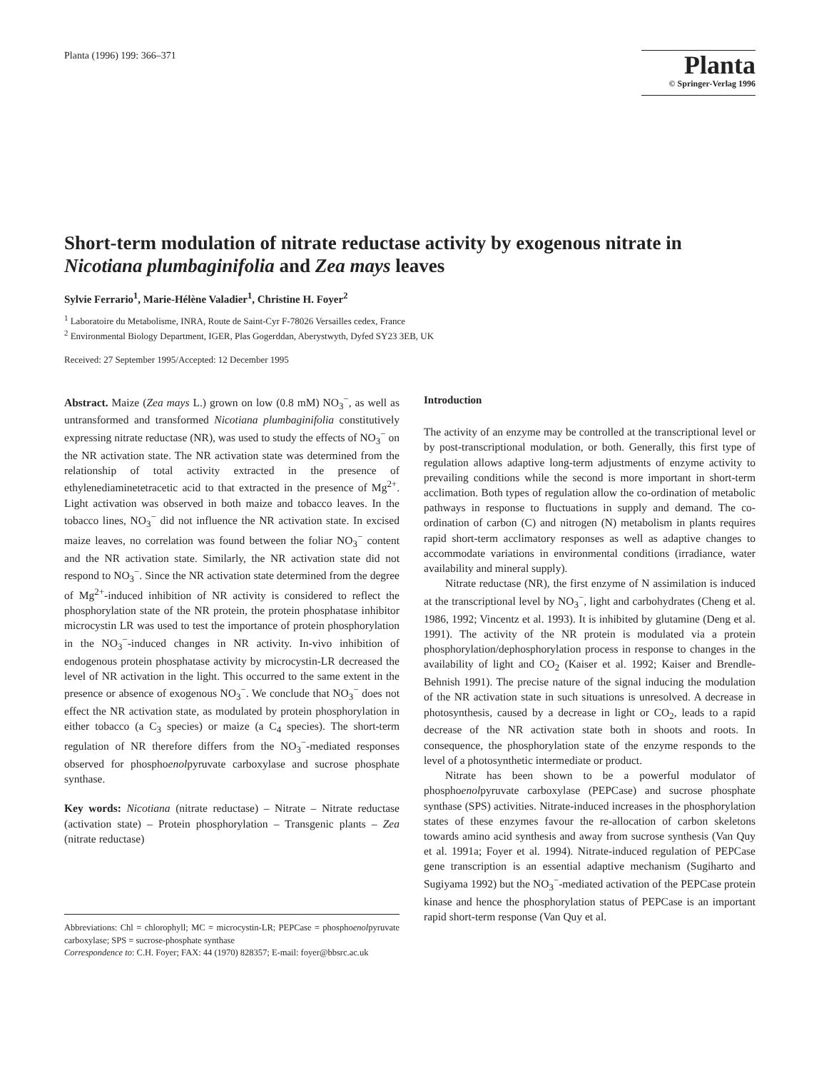Planta (1996) 199: 366–371
Planta
© Springer-Verlag 1996
Short-term modulation of nitrate reductase activity by exogenous nitrate in Nicotiana plumbaginifolia and Zea mays leaves
Sylvie Ferrario<sup>1</sup>, Marie-Hélène Valadier<sup>1</sup>, Christine H. Foyer<sup>2</sup>
<sup>1</sup> Laboratoire du Metabolisme, INRA, Route de Saint-Cyr F-78026 Versailles cedex, France
<sup>2</sup> Environmental Biology Department, IGER, Plas Gogerddan, Aberystwyth, Dyfed SY23 3EB, UK
Received: 27 September 1995/Accepted: 12 December 1995
Abstract. Maize (Zea mays L.) grown on low (0.8 mM) NO<sub>3</sub><sup>−</sup>, as well as untransformed and transformed Nicotiana plumbaginifolia constitutively expressing nitrate reductase (NR), was used to study the effects of NO<sub>3</sub><sup>−</sup> on the NR activation state. The NR activation state was determined from the relationship of total activity extracted in the presence of ethylenediaminetetracetic acid to that extracted in the presence of Mg<sup>2+</sup>. Light activation was observed in both maize and tobacco leaves. In the tobacco lines, NO<sub>3</sub><sup>−</sup> did not influence the NR activation state. In excised maize leaves, no correlation was found between the foliar NO<sub>3</sub><sup>−</sup> content and the NR activation state. Similarly, the NR activation state did not respond to NO<sub>3</sub><sup>−</sup>. Since the NR activation state determined from the degree of Mg<sup>2+</sup>-induced inhibition of NR activity is considered to reflect the phosphorylation state of the NR protein, the protein phosphatase inhibitor microcystin LR was used to test the importance of protein phosphorylation in the NO<sub>3</sub><sup>−</sup>-induced changes in NR activity. In-vivo inhibition of endogenous protein phosphatase activity by microcystin-LR decreased the level of NR activation in the light. This occurred to the same extent in the presence or absence of exogenous NO<sub>3</sub><sup>−</sup>. We conclude that NO<sub>3</sub><sup>−</sup> does not effect the NR activation state, as modulated by protein phosphorylation in either tobacco (a C<sub>3</sub> species) or maize (a C<sub>4</sub> species). The short-term regulation of NR therefore differs from the NO<sub>3</sub><sup>−</sup>-mediated responses observed for phosphoenolpyruvate carboxylase and sucrose phosphate synthase.
Key words: Nicotiana (nitrate reductase) – Nitrate – Nitrate reductase (activation state) – Protein phosphorylation – Transgenic plants – Zea (nitrate reductase)
Abbreviations: Chl = chlorophyll; MC = microcystin-LR; PEPCase = phosphoenolpyruvate carboxylase; SPS = sucrose-phosphate synthase
Correspondence to: C.H. Foyer; FAX: 44 (1970) 828357; E-mail: foyer@bbsrc.ac.uk
Introduction
The activity of an enzyme may be controlled at the transcriptional level or by post-transcriptional modulation, or both. Generally, this first type of regulation allows adaptive long-term adjustments of enzyme activity to prevailing conditions while the second is more important in short-term acclimation. Both types of regulation allow the co-ordination of metabolic pathways in response to fluctuations in supply and demand. The co-ordination of carbon (C) and nitrogen (N) metabolism in plants requires rapid short-term acclimatory responses as well as adaptive changes to accommodate variations in environmental conditions (irradiance, water availability and mineral supply).
Nitrate reductase (NR), the first enzyme of N assimilation is induced at the transcriptional level by NO<sub>3</sub><sup>−</sup>, light and carbohydrates (Cheng et al. 1986, 1992; Vincentz et al. 1993). It is inhibited by glutamine (Deng et al. 1991). The activity of the NR protein is modulated via a protein phosphorylation/dephosphorylation process in response to changes in the availability of light and CO<sub>2</sub> (Kaiser et al. 1992; Kaiser and Brendle-Behnish 1991). The precise nature of the signal inducing the modulation of the NR activation state in such situations is unresolved. A decrease in photosynthesis, caused by a decrease in light or CO<sub>2</sub>, leads to a rapid decrease of the NR activation state both in shoots and roots. In consequence, the phosphorylation state of the enzyme responds to the level of a photosynthetic intermediate or product.
Nitrate has been shown to be a powerful modulator of phosphoenolpyruvate carboxylase (PEPCase) and sucrose phosphate synthase (SPS) activities. Nitrate-induced increases in the phosphorylation states of these enzymes favour the re-allocation of carbon skeletons towards amino acid synthesis and away from sucrose synthesis (Van Quy et al. 1991a; Foyer et al. 1994). Nitrate-induced regulation of PEPCase gene transcription is an essential adaptive mechanism (Sugiharto and Sugiyama 1992) but the NO<sub>3</sub><sup>−</sup>-mediated activation of the PEPCase protein kinase and hence the phosphorylation status of PEPCase is an important rapid short-term response (Van Quy et al.